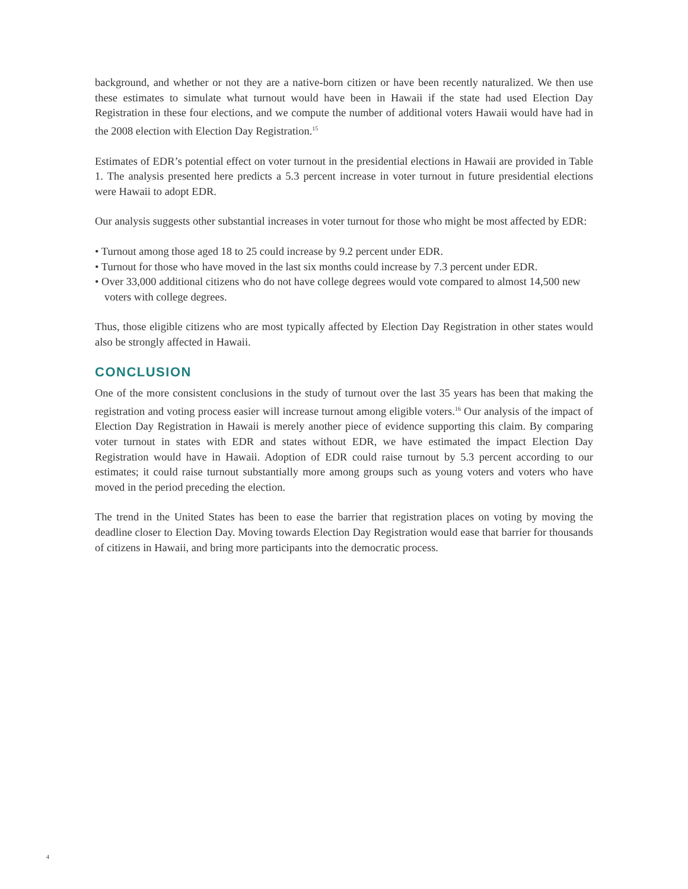background, and whether or not they are a native-born citizen or have been recently naturalized. We then use these estimates to simulate what turnout would have been in Hawaii if the state had used Election Day Registration in these four elections, and we compute the number of additional voters Hawaii would have had in the 2008 election with Election Day Registration.<sup>15</sup>
Estimates of EDR’s potential effect on voter turnout in the presidential elections in Hawaii are provided in Table 1. The analysis presented here predicts a 5.3 percent increase in voter turnout in future presidential elections were Hawaii to adopt EDR.
Our analysis suggests other substantial increases in voter turnout for those who might be most affected by EDR:
• Turnout among those aged 18 to 25 could increase by 9.2 percent under EDR.
• Turnout for those who have moved in the last six months could increase by 7.3 percent under EDR.
• Over 33,000 additional citizens who do not have college degrees would vote compared to almost 14,500 new voters with college degrees.
Thus, those eligible citizens who are most typically affected by Election Day Registration in other states would also be strongly affected in Hawaii.
CONCLUSION
One of the more consistent conclusions in the study of turnout over the last 35 years has been that making the registration and voting process easier will increase turnout among eligible voters.<sup>16</sup> Our analysis of the impact of Election Day Registration in Hawaii is merely another piece of evidence supporting this claim. By comparing voter turnout in states with EDR and states without EDR, we have estimated the impact Election Day Registration would have in Hawaii. Adoption of EDR could raise turnout by 5.3 percent according to our estimates; it could raise turnout substantially more among groups such as young voters and voters who have moved in the period preceding the election.
The trend in the United States has been to ease the barrier that registration places on voting by moving the deadline closer to Election Day. Moving towards Election Day Registration would ease that barrier for thousands of citizens in Hawaii, and bring more participants into the democratic process.
4